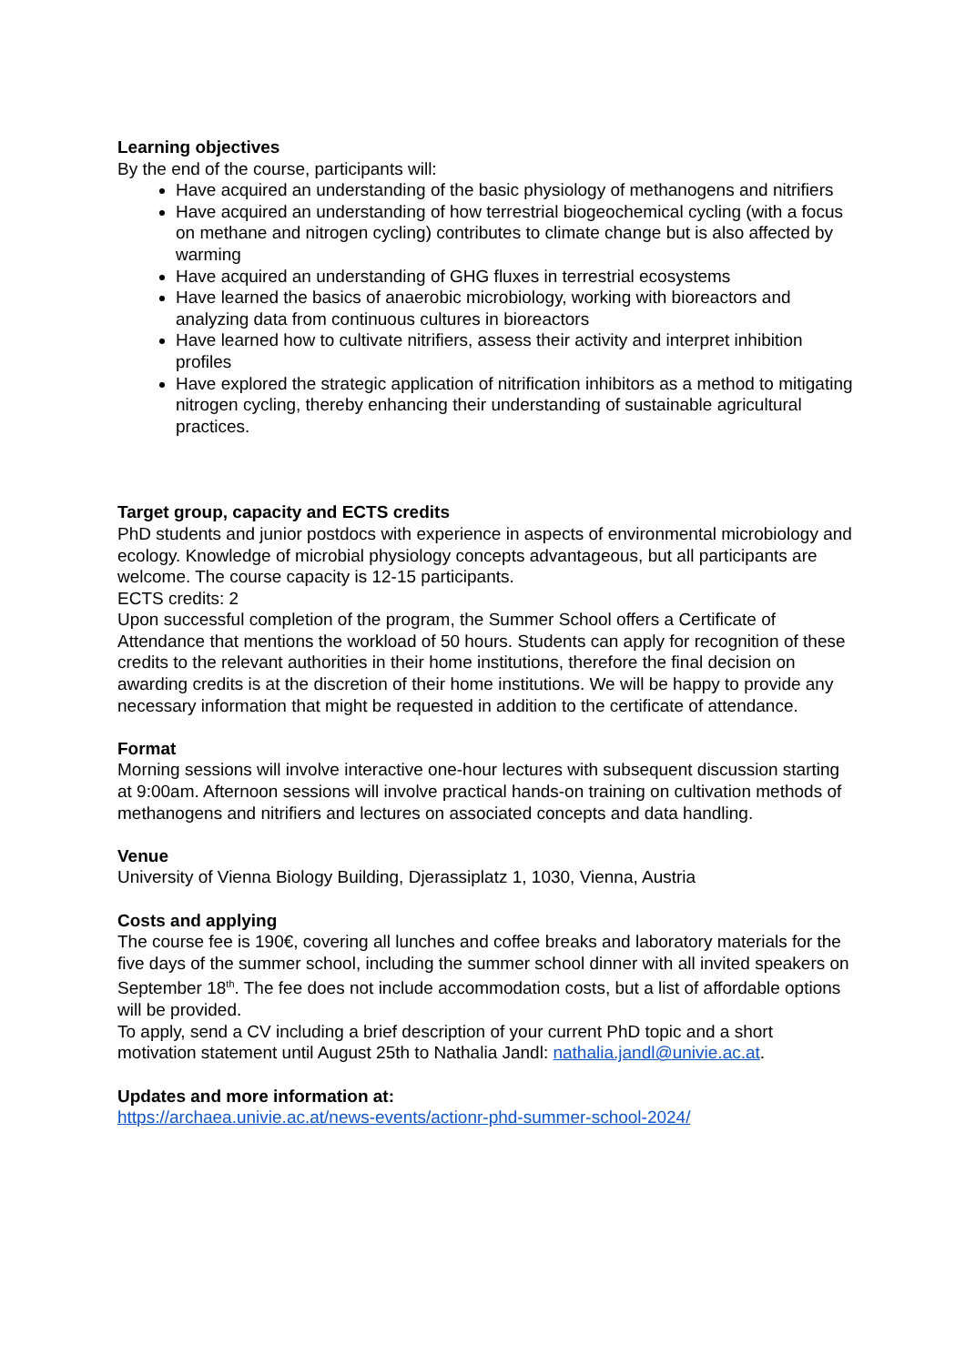Learning objectives
By the end of the course, participants will:
Have acquired an understanding of the basic physiology of methanogens and nitrifiers
Have acquired an understanding of how terrestrial biogeochemical cycling (with a focus on methane and nitrogen cycling) contributes to climate change but is also affected by warming
Have acquired an understanding of GHG fluxes in terrestrial ecosystems
Have learned the basics of anaerobic microbiology, working with bioreactors and analyzing data from continuous cultures in bioreactors
Have learned how to cultivate nitrifiers, assess their activity and interpret inhibition profiles
Have explored the strategic application of nitrification inhibitors as a method to mitigating nitrogen cycling, thereby enhancing their understanding of sustainable agricultural practices.
Target group, capacity and ECTS credits
PhD students and junior postdocs with experience in aspects of environmental microbiology and ecology. Knowledge of microbial physiology concepts advantageous, but all participants are welcome. The course capacity is 12-15 participants.
ECTS credits: 2
Upon successful completion of the program, the Summer School offers a Certificate of Attendance that mentions the workload of 50 hours. Students can apply for recognition of these credits to the relevant authorities in their home institutions, therefore the final decision on awarding credits is at the discretion of their home institutions. We will be happy to provide any necessary information that might be requested in addition to the certificate of attendance.
Format
Morning sessions will involve interactive one-hour lectures with subsequent discussion starting at 9:00am. Afternoon sessions will involve practical hands-on training on cultivation methods of methanogens and nitrifiers and lectures on associated concepts and data handling.
Venue
University of Vienna Biology Building, Djerassiplatz 1, 1030, Vienna, Austria
Costs and applying
The course fee is 190€, covering all lunches and coffee breaks and laboratory materials for the five days of the summer school, including the summer school dinner with all invited speakers on September 18<sup>th</sup>. The fee does not include accommodation costs, but a list of affordable options will be provided.
To apply, send a CV including a brief description of your current PhD topic and a short motivation statement until August 25th to Nathalia Jandl: nathalia.jandl@univie.ac.at.
Updates and more information at:
https://archaea.univie.ac.at/news-events/actionr-phd-summer-school-2024/